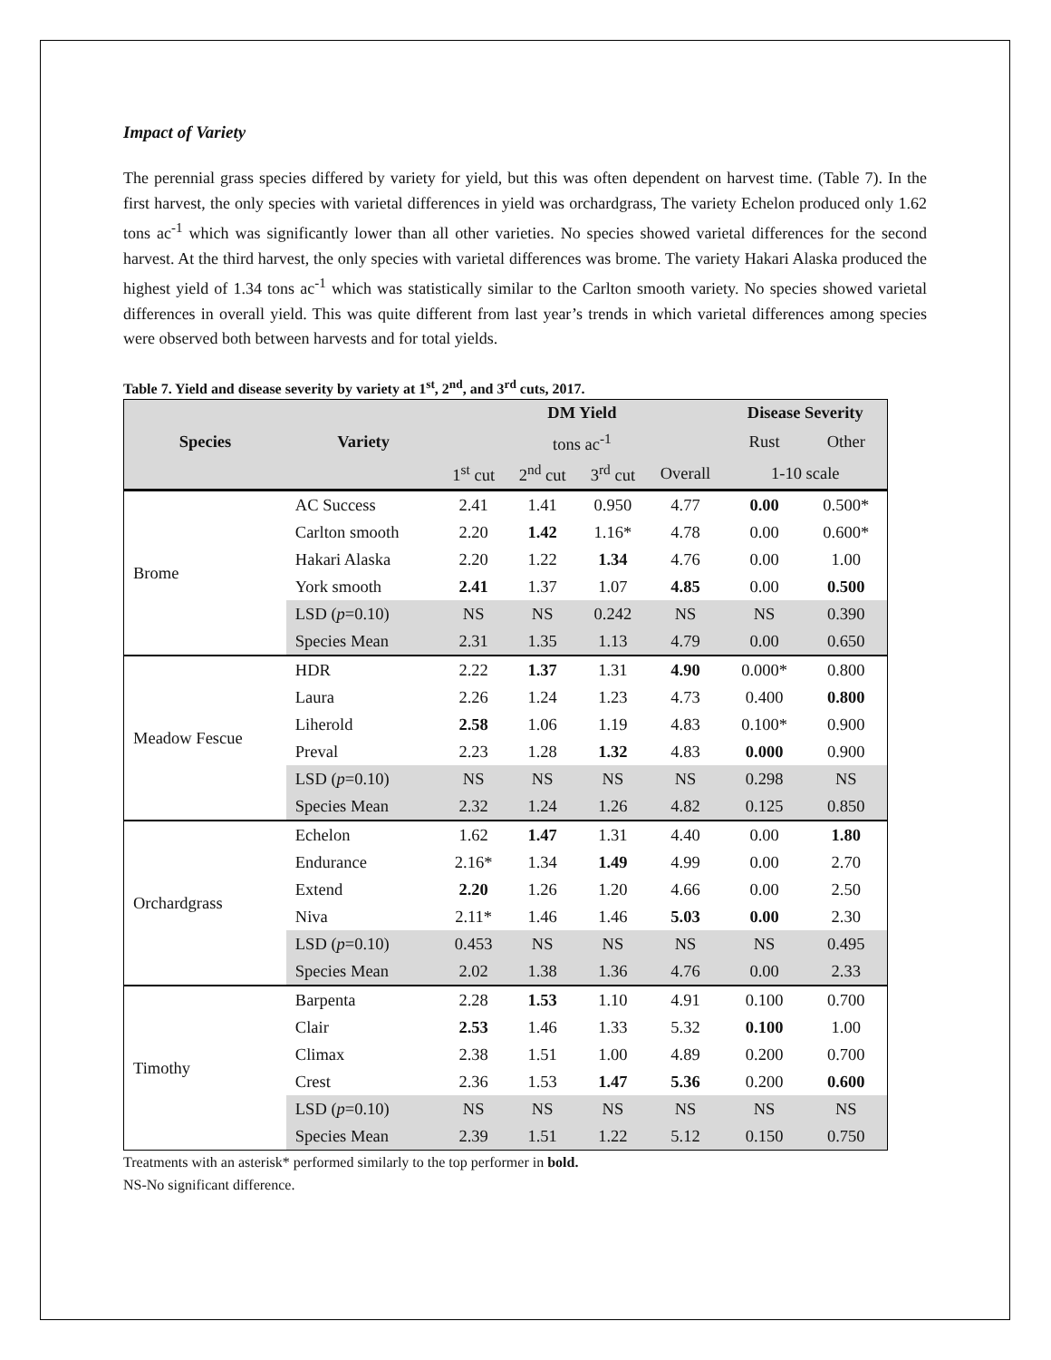Impact of Variety
The perennial grass species differed by variety for yield, but this was often dependent on harvest time. (Table 7). In the first harvest, the only species with varietal differences in yield was orchardgrass, The variety Echelon produced only 1.62 tons ac<sup>-1</sup> which was significantly lower than all other varieties. No species showed varietal differences for the second harvest. At the third harvest, the only species with varietal differences was brome. The variety Hakari Alaska produced the highest yield of 1.34 tons ac<sup>-1</sup> which was statistically similar to the Carlton smooth variety. No species showed varietal differences in overall yield. This was quite different from last year’s trends in which varietal differences among species were observed both between harvests and for total yields.
Table 7. Yield and disease severity by variety at 1<sup>st</sup>, 2<sup>nd</sup>, and 3<sup>rd</sup> cuts, 2017.
| | | DM Yield | | | | Disease Severity | |
| --- | --- | --- | --- | --- | --- | --- | --- |
| Species | Variety | tons ac<sup>-1</sup> | | | | Rust | Other |
| | | 1<sup>st</sup> cut | 2<sup>nd</sup> cut | 3<sup>rd</sup> cut | Overall | 1-10 scale | |
| Brome | AC Success | 2.41 | 1.41 | 0.950 | 4.77 | 0.00 | 0.500* |
| | Carlton smooth | 2.20 | 1.42 | 1.16* | 4.78 | 0.00 | 0.600* |
| | Hakari Alaska | 2.20 | 1.22 | 1.34 | 4.76 | 0.00 | 1.00 |
| | York smooth | 2.41 | 1.37 | 1.07 | 4.85 | 0.00 | 0.500 |
| | LSD ( p =0.10) | NS | NS | 0.242 | NS | NS | 0.390 |
| | Species Mean | 2.31 | 1.35 | 1.13 | 4.79 | 0.00 | 0.650 |
| Meadow Fescue | HDR | 2.22 | 1.37 | 1.31 | 4.90 | 0.000* | 0.800 |
| | Laura | 2.26 | 1.24 | 1.23 | 4.73 | 0.400 | 0.800 |
| | Liherold | 2.58 | 1.06 | 1.19 | 4.83 | 0.100* | 0.900 |
| | Preval | 2.23 | 1.28 | 1.32 | 4.83 | 0.000 | 0.900 |
| | LSD ( p =0.10) | NS | NS | NS | NS | 0.298 | NS |
| | Species Mean | 2.32 | 1.24 | 1.26 | 4.82 | 0.125 | 0.850 |
| Orchardgrass | Echelon | 1.62 | 1.47 | 1.31 | 4.40 | 0.00 | 1.80 |
| | Endurance | 2.16* | 1.34 | 1.49 | 4.99 | 0.00 | 2.70 |
| | Extend | 2.20 | 1.26 | 1.20 | 4.66 | 0.00 | 2.50 |
| | Niva | 2.11* | 1.46 | 1.46 | 5.03 | 0.00 | 2.30 |
| | LSD ( p =0.10) | 0.453 | NS | NS | NS | NS | 0.495 |
| | Species Mean | 2.02 | 1.38 | 1.36 | 4.76 | 0.00 | 2.33 |
| Timothy | Barpenta | 2.28 | 1.53 | 1.10 | 4.91 | 0.100 | 0.700 |
| | Clair | 2.53 | 1.46 | 1.33 | 5.32 | 0.100 | 1.00 |
| | Climax | 2.38 | 1.51 | 1.00 | 4.89 | 0.200 | 0.700 |
| | Crest | 2.36 | 1.53 | 1.47 | 5.36 | 0.200 | 0.600 |
| | LSD ( p =0.10) | NS | NS | NS | NS | NS | NS |
| | Species Mean | 2.39 | 1.51 | 1.22 | 5.12 | 0.150 | 0.750 |
Treatments with an asterisk* performed similarly to the top performer in bold.
NS-No significant difference.